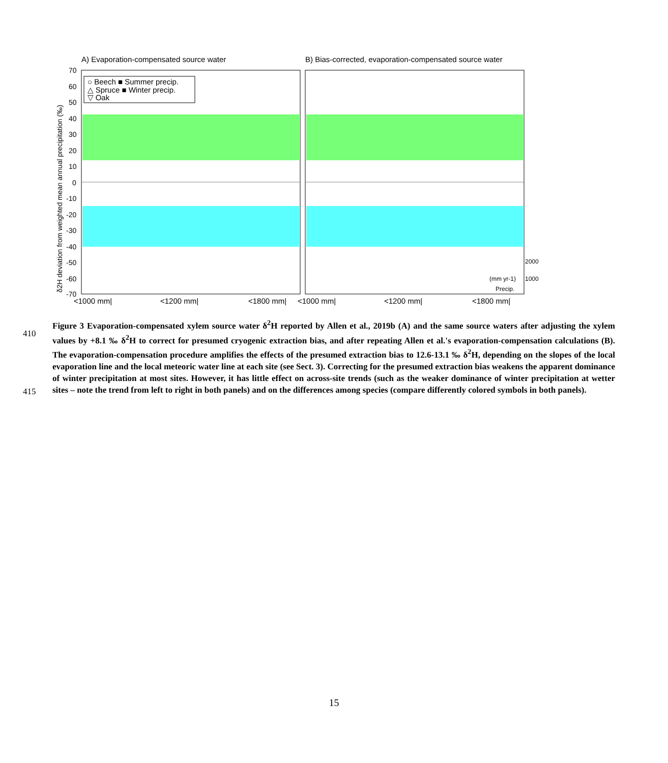A) Evaporation-compensated source water
B) Bias-corrected, evaporation-compensated source water
70
60
50
40
30
20
10
0
-10
-20
-30
-40
-50
-60
-70
δ2H deviation from weighted mean annual precipitation (‰)
○ Beech ■ Summer precip.
△ Spruce ■ Winter precip.
▽ Oak
<1000 mm|
<1200 mm|
<1800 mm|
<1000 mm|
<1200 mm|
<1800 mm|
2000
1000
(mm yr-1)
Precip.
Figure 3 Evaporation-compensated xylem source water δ<sup>2</sup>H reported by Allen et al., 2019b (A) and the same source waters after adjusting the xylem values by +8.1 ‰ δ<sup>2</sup>H to correct for presumed cryogenic extraction bias, and after repeating Allen et al.'s evaporation-compensation calculations (B). The evaporation-compensation procedure amplifies the effects of the presumed extraction bias to 12.6-13.1 ‰ δ<sup>2</sup>H, depending on the slopes of the local evaporation line and the local meteoric water line at each site (see Sect. 3). Correcting for the presumed extraction bias weakens the apparent dominance of winter precipitation at most sites. However, it has little effect on across-site trends (such as the weaker dominance of winter precipitation at wetter sites – note the trend from left to right in both panels) and on the differences among species (compare differently colored symbols in both panels).
410
415
15